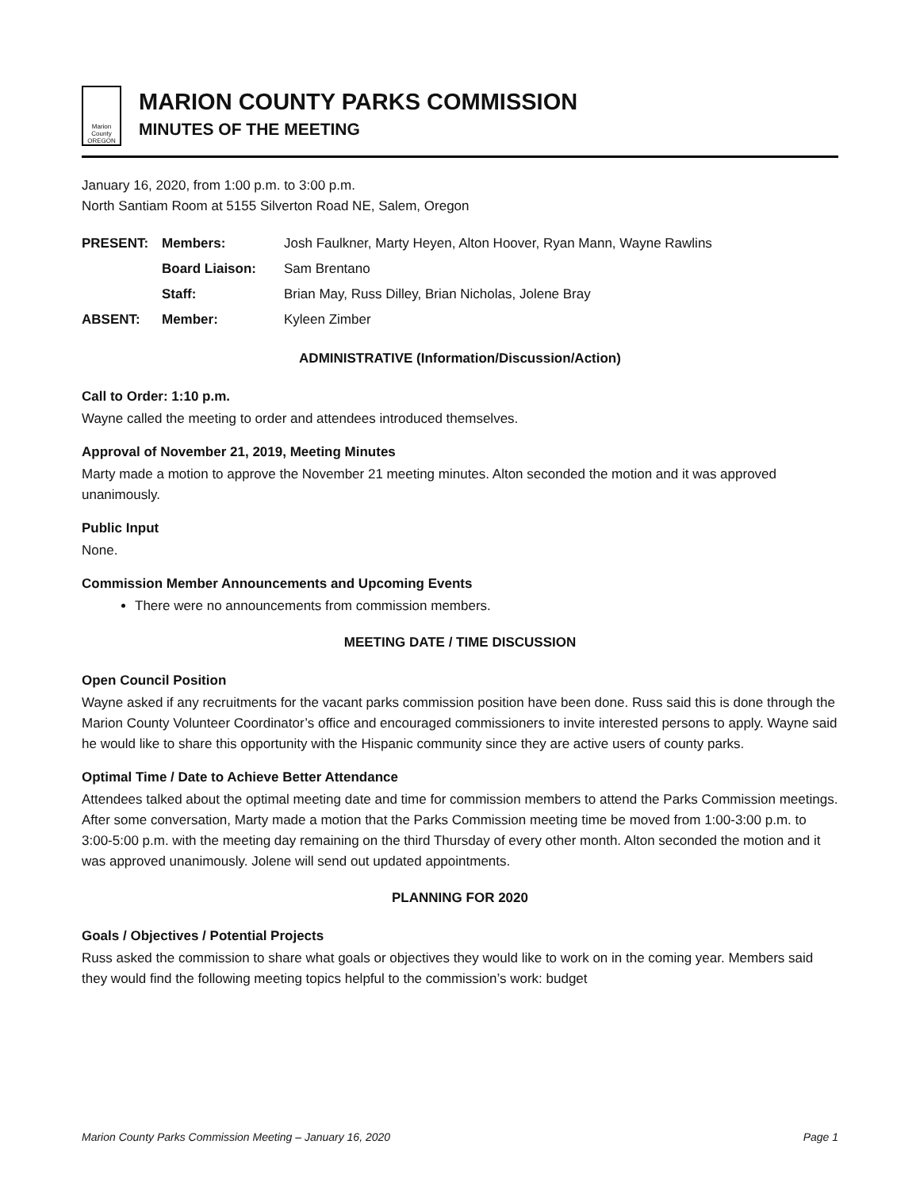Marion County
OREGON
MARION COUNTY PARKS COMMISSION
MINUTES OF THE MEETING
January 16, 2020, from 1:00 p.m. to 3:00 p.m.
North Santiam Room at 5155 Silverton Road NE, Salem, Oregon
| PRESENT: | Members: | Josh Faulkner, Marty Heyen, Alton Hoover, Ryan Mann, Wayne Rawlins |
| | Board Liaison: | Sam Brentano |
| | Staff: | Brian May, Russ Dilley, Brian Nicholas, Jolene Bray |
| ABSENT: | Member: | Kyleen Zimber |
ADMINISTRATIVE (Information/Discussion/Action)
Call to Order: 1:10 p.m.
Wayne called the meeting to order and attendees introduced themselves.
Approval of November 21, 2019, Meeting Minutes
Marty made a motion to approve the November 21 meeting minutes. Alton seconded the motion and it was approved unanimously.
Public Input
None.
Commission Member Announcements and Upcoming Events
There were no announcements from commission members.
MEETING DATE / TIME DISCUSSION
Open Council Position
Wayne asked if any recruitments for the vacant parks commission position have been done. Russ said this is done through the Marion County Volunteer Coordinator’s office and encouraged commissioners to invite interested persons to apply. Wayne said he would like to share this opportunity with the Hispanic community since they are active users of county parks.
Optimal Time / Date to Achieve Better Attendance
Attendees talked about the optimal meeting date and time for commission members to attend the Parks Commission meetings. After some conversation, Marty made a motion that the Parks Commission meeting time be moved from 1:00-3:00 p.m. to 3:00-5:00 p.m. with the meeting day remaining on the third Thursday of every other month. Alton seconded the motion and it was approved unanimously. Jolene will send out updated appointments.
PLANNING FOR 2020
Goals / Objectives / Potential Projects
Russ asked the commission to share what goals or objectives they would like to work on in the coming year. Members said they would find the following meeting topics helpful to the commission’s work: budget
Marion County Parks Commission Meeting – January 16, 2020 Page 1